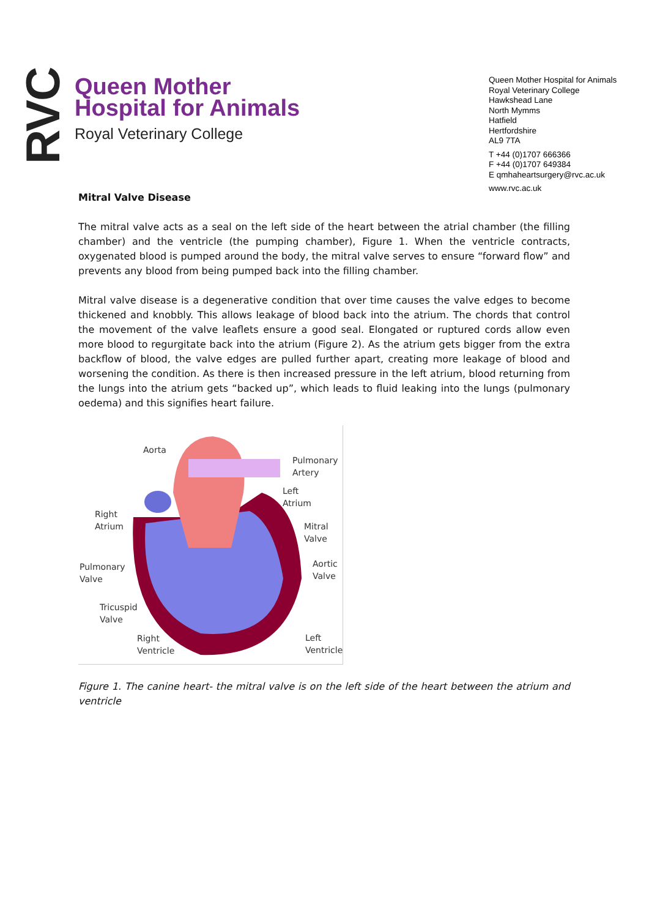RVC
Queen Mother
Hospital for Animals
Royal Veterinary College
Queen Mother Hospital for Animals
Royal Veterinary College
Hawkshead Lane
North Mymms
Hatfield
Hertfordshire
AL9 7TA
T +44 (0)1707 666366
F +44 (0)1707 649384
E qmhaheartsurgery@rvc.ac.uk
www.rvc.ac.uk
Mitral Valve Disease
The mitral valve acts as a seal on the left side of the heart between the atrial chamber (the filling chamber) and the ventricle (the pumping chamber), Figure 1. When the ventricle contracts, oxygenated blood is pumped around the body, the mitral valve serves to ensure “forward flow” and prevents any blood from being pumped back into the filling chamber.
Mitral valve disease is a degenerative condition that over time causes the valve edges to become thickened and knobbly. This allows leakage of blood back into the atrium. The chords that control the movement of the valve leaflets ensure a good seal. Elongated or ruptured cords allow even more blood to regurgitate back into the atrium (Figure 2). As the atrium gets bigger from the extra backflow of blood, the valve edges are pulled further apart, creating more leakage of blood and worsening the condition. As there is then increased pressure in the left atrium, blood returning from the lungs into the atrium gets “backed up”, which leads to fluid leaking into the lungs (pulmonary oedema) and this signifies heart failure.
Aorta
Pulmonary
Artery
Left
Atrium
Right
Atrium
Mitral
Valve
Pulmonary
Valve
Aortic
Valve
Tricuspid
Valve
Right
Ventricle
Left
Ventricle
Figure 1. The canine heart- the mitral valve is on the left side of the heart between the atrium and ventricle